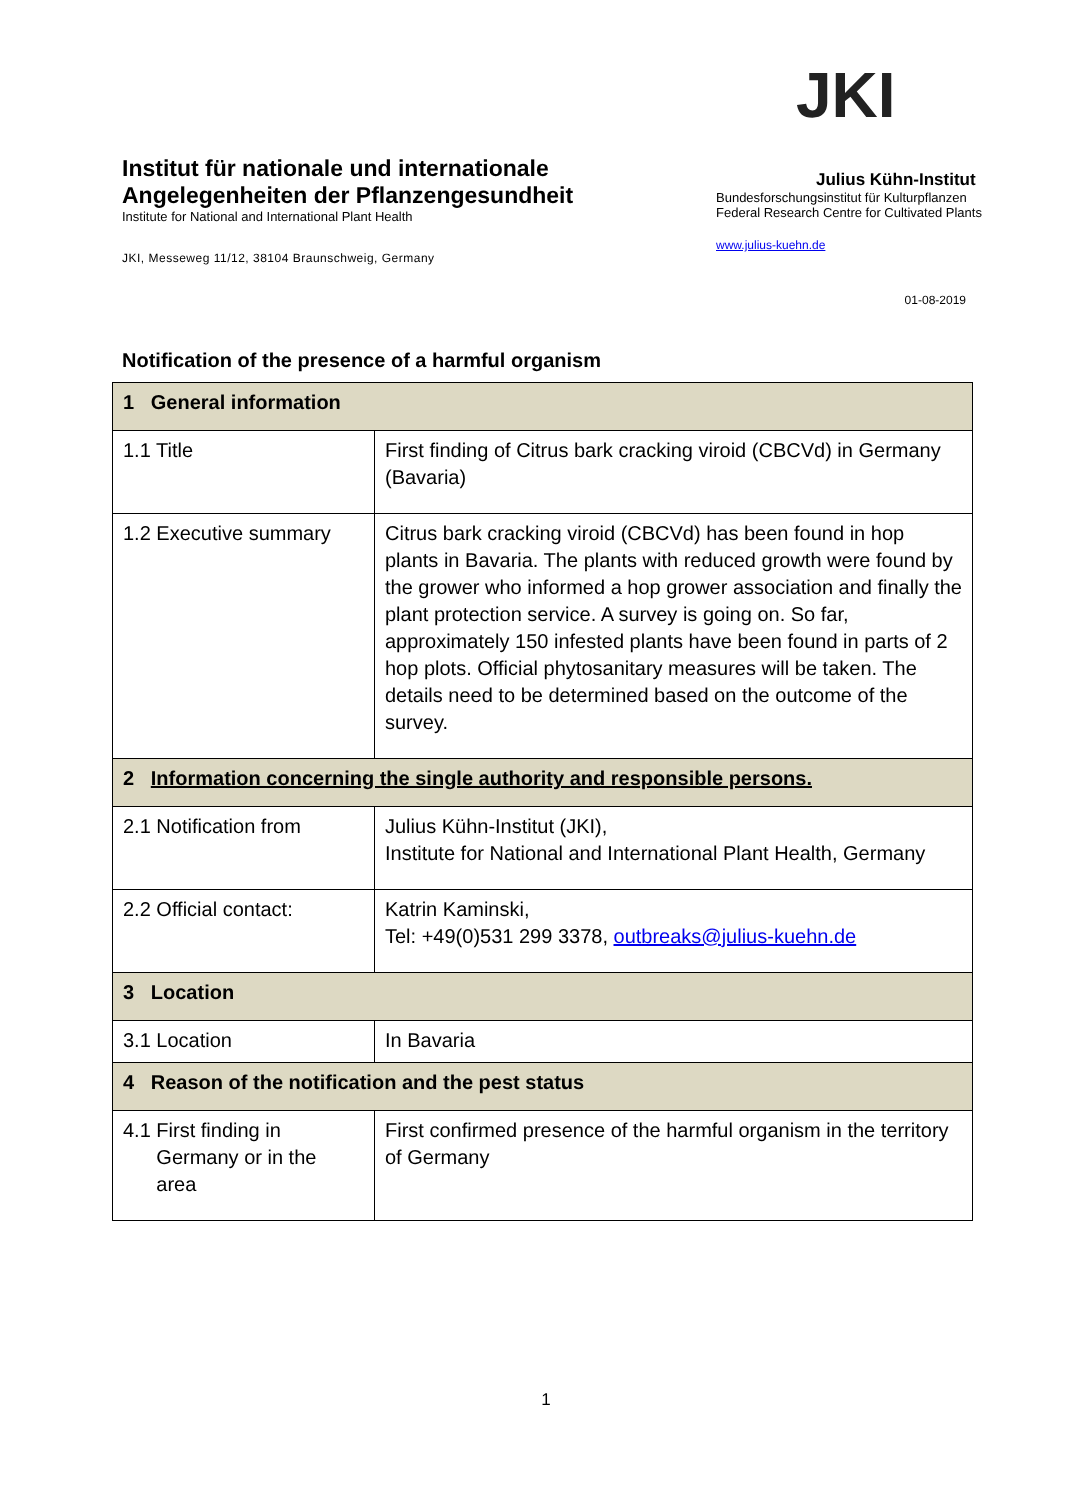Institut für nationale und internationale
Angelegenheiten der Pflanzengesundheit
Institute for National and International Plant Health
JKI, Messeweg 11/12, 38104 Braunschweig, Germany
JKI
Julius Kühn-Institut
Bundesforschungsinstitut für Kulturpflanzen
Federal Research Centre for Cultivated Plants
www.julius-kuehn.de
01-08-2019
Notification of the presence of a harmful organism
| 1 General information | |
| 1.1 Title | First finding of Citrus bark cracking viroid (CBCVd) in Germany (Bavaria) |
| 1.2 Executive summary | Citrus bark cracking viroid (CBCVd) has been found in hop plants in Bavaria. The plants with reduced growth were found by the grower who informed a hop grower association and finally the plant protection service. A survey is going on. So far, approximately 150 infested plants have been found in parts of 2 hop plots. Official phytosanitary measures will be taken. The details need to be determined based on the outcome of the survey. |
| 2 Information concerning the single authority and responsible persons. | |
| 2.1 Notification from | Julius Kühn-Institut (JKI), Institute for National and International Plant Health, Germany |
| 2.2 Official contact: | Katrin Kaminski, Tel: +49(0)531 299 3378, outbreaks@julius-kuehn.de |
| 3 Location | |
| 3.1 Location | In Bavaria |
| 4 Reason of the notification and the pest status | |
| 4.1 First finding in Germany or in the area | First confirmed presence of the harmful organism in the territory of Germany |
1